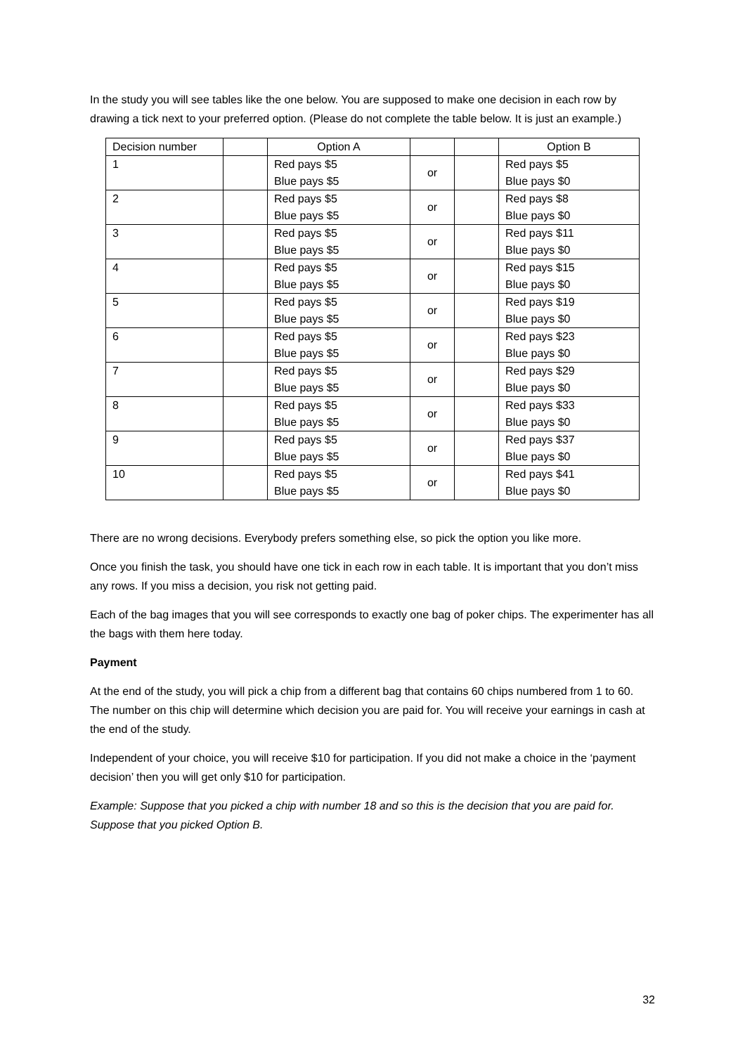In the study you will see tables like the one below. You are supposed to make one decision in each row by drawing a tick next to your preferred option. (Please do not complete the table below. It is just an example.)
| Decision number | | Option A | | | Option B |
| 1 | | Red pays $5 Blue pays $5 | or | | Red pays $5 Blue pays $0 |
| 2 | | Red pays $5 Blue pays $5 | or | | Red pays $8 Blue pays $0 |
| 3 | | Red pays $5 Blue pays $5 | or | | Red pays $11 Blue pays $0 |
| 4 | | Red pays $5 Blue pays $5 | or | | Red pays $15 Blue pays $0 |
| 5 | | Red pays $5 Blue pays $5 | or | | Red pays $19 Blue pays $0 |
| 6 | | Red pays $5 Blue pays $5 | or | | Red pays $23 Blue pays $0 |
| 7 | | Red pays $5 Blue pays $5 | or | | Red pays $29 Blue pays $0 |
| 8 | | Red pays $5 Blue pays $5 | or | | Red pays $33 Blue pays $0 |
| 9 | | Red pays $5 Blue pays $5 | or | | Red pays $37 Blue pays $0 |
| 10 | | Red pays $5 Blue pays $5 | or | | Red pays $41 Blue pays $0 |
There are no wrong decisions. Everybody prefers something else, so pick the option you like more.
Once you finish the task, you should have one tick in each row in each table. It is important that you don’t miss any rows. If you miss a decision, you risk not getting paid.
Each of the bag images that you will see corresponds to exactly one bag of poker chips. The experimenter has all the bags with them here today.
Payment
At the end of the study, you will pick a chip from a different bag that contains 60 chips numbered from 1 to 60. The number on this chip will determine which decision you are paid for. You will receive your earnings in cash at the end of the study.
Independent of your choice, you will receive $10 for participation. If you did not make a choice in the ‘payment decision’ then you will get only $10 for participation.
Example: Suppose that you picked a chip with number 18 and so this is the decision that you are paid for. Suppose that you picked Option B.
32